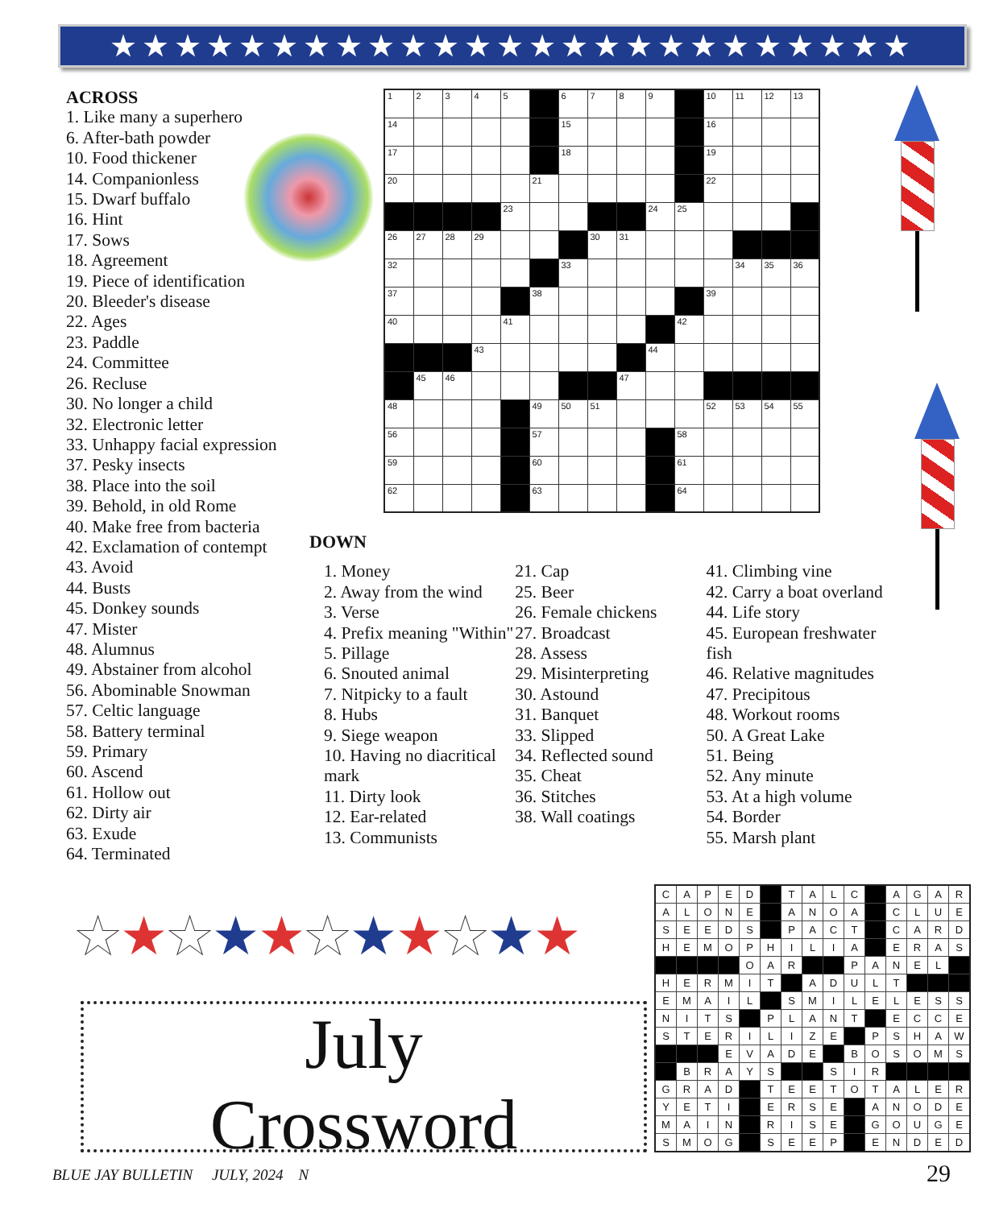★★★★★★★★★★★★★★★★★★★★★★★★★
ACROSS
1. Like many a superhero
6. After-bath powder
10. Food thickener
14. Companionless
15. Dwarf buffalo
16. Hint
17. Sows
18. Agreement
19. Piece of identification
20. Bleeder's disease
22. Ages
23. Paddle
24. Committee
26. Recluse
30. No longer a child
32. Electronic letter
33. Unhappy facial expression
37. Pesky insects
38. Place into the soil
39. Behold, in old Rome
40. Make free from bacteria
42. Exclamation of contempt
43. Avoid
44. Busts
45. Donkey sounds
47. Mister
48. Alumnus
49. Abstainer from alcohol
56. Abominable Snowman
57. Celtic language
58. Battery terminal
59. Primary
60. Ascend
61. Hollow out
62. Dirty air
63. Exude
64. Terminated
| 1 | 2 | 3 | 4 | 5 | | 6 | 7 | 8 | 9 | | 10 | 11 | 12 | 13 |
| 14 | | | | | | 15 | | | | | 16 | | | |
| 17 | | | | | | 18 | | | | | 19 | | | |
| 20 | | | | | 21 | | | | | | 22 | | | |
| | | | | 23 | | | | | 24 | 25 | | | | |
| 26 | 27 | 28 | 29 | | | | 30 | 31 | | | | | | |
| 32 | | | | | | 33 | | | | | | 34 | 35 | 36 |
| 37 | | | | | 38 | | | | | | 39 | | | |
| 40 | | | | 41 | | | | | | 42 | | | | |
| | | | 43 | | | | | | 44 | | | | | |
| | 45 | 46 | | | | | | 47 | | | | | | |
| 48 | | | | | 49 | 50 | 51 | | | | 52 | 53 | 54 | 55 |
| 56 | | | | | 57 | | | | | 58 | | | | |
| 59 | | | | | 60 | | | | | 61 | | | | |
| 62 | | | | | 63 | | | | | 64 | | | | |
DOWN
1. Money
2. Away from the wind
3. Verse
4. Prefix meaning "Within"
5. Pillage
6. Snouted animal
7. Nitpicky to a fault
8. Hubs
9. Siege weapon
10. Having no diacritical mark
11. Dirty look
12. Ear-related
13. Communists
21. Cap
25. Beer
26. Female chickens
27. Broadcast
28. Assess
29. Misinterpreting
30. Astound
31. Banquet
33. Slipped
34. Reflected sound
35. Cheat
36. Stitches
38. Wall coatings
41. Climbing vine
42. Carry a boat overland
44. Life story
45. European freshwater fish
46. Relative magnitudes
47. Precipitous
48. Workout rooms
50. A Great Lake
51. Being
52. Any minute
53. At a high volume
54. Border
55. Marsh plant
★★★★★★★★★★★
July
Crossword
| C | A | P | E | D | | T | A | L | C | | A | G | A | R |
| A | L | O | N | E | | A | N | O | A | | C | L | U | E |
| S | E | E | D | S | | P | A | C | T | | C | A | R | D |
| H | E | M | O | P | H | I | L | I | A | | E | R | A | S |
| | | | | O | A | R | | | P | A | N | E | L | |
| H | E | R | M | I | T | | A | D | U | L | T | | | |
| E | M | A | I | L | | S | M | I | L | E | L | E | S | S |
| N | I | T | S | | P | L | A | N | T | | E | C | C | E |
| S | T | E | R | I | L | I | Z | E | | P | S | H | A | W |
| | | | E | V | A | D | E | | B | O | S | O | M | S |
| | B | R | A | Y | S | | | S | I | R | | | | |
| G | R | A | D | | T | E | E | T | O | T | A | L | E | R |
| Y | E | T | I | | E | R | S | E | | A | N | O | D | E |
| M | A | I | N | | R | I | S | E | | G | O | U | G | E |
| S | M | O | G | | S | E | E | P | | E | N | D | E | D |
BLUE JAY BULLETIN JULY, 2024 N
29